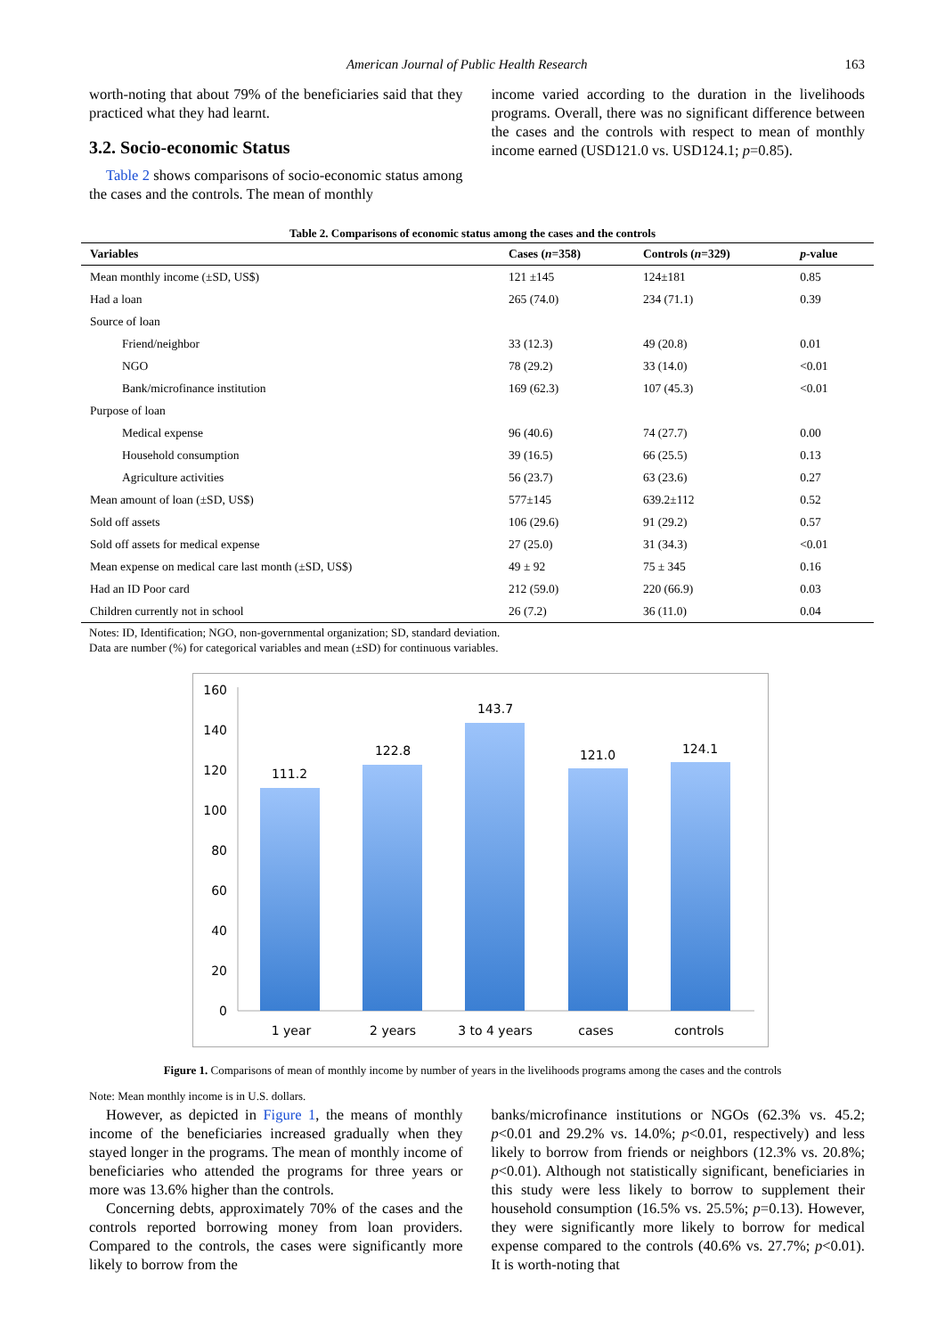American Journal of Public Health Research 163
worth-noting that about 79% of the beneficiaries said that they practiced what they had learnt.
3.2. Socio-economic Status
Table 2 shows comparisons of socio-economic status among the cases and the controls. The mean of monthly
income varied according to the duration in the livelihoods programs. Overall, there was no significant difference between the cases and the controls with respect to mean of monthly income earned (USD121.0 vs. USD124.1; p=0.85).
Table 2. Comparisons of economic status among the cases and the controls
| Variables | Cases ( n =358) | Controls ( n =329) | p -value |
| --- | --- | --- | --- |
| Mean monthly income (±SD, US$) | 121 ±145 | 124±181 | 0.85 |
| Had a loan | 265 (74.0) | 234 (71.1) | 0.39 |
| Source of loan | | | |
| Friend/neighbor | 33 (12.3) | 49 (20.8) | 0.01 |
| NGO | 78 (29.2) | 33 (14.0) | <0.01 |
| Bank/microfinance institution | 169 (62.3) | 107 (45.3) | <0.01 |
| Purpose of loan | | | |
| Medical expense | 96 (40.6) | 74 (27.7) | 0.00 |
| Household consumption | 39 (16.5) | 66 (25.5) | 0.13 |
| Agriculture activities | 56 (23.7) | 63 (23.6) | 0.27 |
| Mean amount of loan (±SD, US$) | 577±145 | 639.2±112 | 0.52 |
| Sold off assets | 106 (29.6) | 91 (29.2) | 0.57 |
| Sold off assets for medical expense | 27 (25.0) | 31 (34.3) | <0.01 |
| Mean expense on medical care last month (±SD, US$) | 49 ± 92 | 75 ± 345 | 0.16 |
| Had an ID Poor card | 212 (59.0) | 220 (66.9) | 0.03 |
| Children currently not in school | 26 (7.2) | 36 (11.0) | 0.04 |
Notes: ID, Identification; NGO, non-governmental organization; SD, standard deviation.
Data are number (%) for categorical variables and mean (±SD) for continuous variables.
160
140
120
100
80
60
40
20
0
111.2
122.8
143.7
121.0
124.1
1 year
2 years
3 to 4 years
cases
controls
Figure 1. Comparisons of mean of monthly income by number of years in the livelihoods programs among the cases and the controls
Note: Mean monthly income is in U.S. dollars.
However, as depicted in Figure 1, the means of monthly income of the beneficiaries increased gradually when they stayed longer in the programs. The mean of monthly income of beneficiaries who attended the programs for three years or more was 13.6% higher than the controls.
Concerning debts, approximately 70% of the cases and the controls reported borrowing money from loan providers. Compared to the controls, the cases were significantly more likely to borrow from the
banks/microfinance institutions or NGOs (62.3% vs. 45.2; p<0.01 and 29.2% vs. 14.0%; p<0.01, respectively) and less likely to borrow from friends or neighbors (12.3% vs. 20.8%; p<0.01). Although not statistically significant, beneficiaries in this study were less likely to borrow to supplement their household consumption (16.5% vs. 25.5%; p=0.13). However, they were significantly more likely to borrow for medical expense compared to the controls (40.6% vs. 27.7%; p<0.01). It is worth-noting that